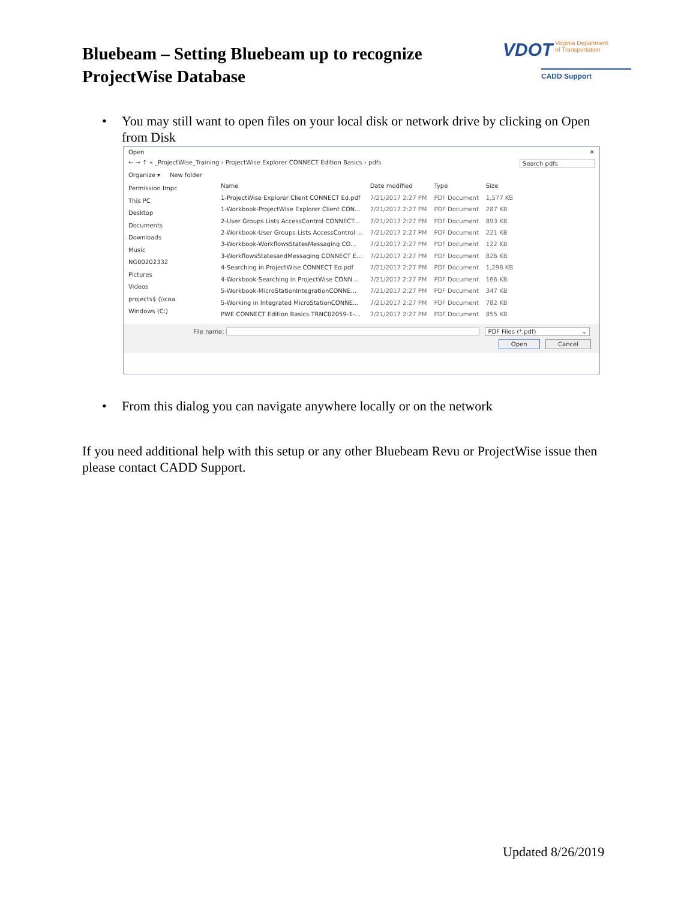Bluebeam – Setting Bluebeam up to recognize ProjectWise Database
VDOT Virginia Department
of Transportation
CADD Support
• You may still want to open files on your local disk or network drive by clicking on Open
from Disk
Open ✕
← → ↑ « _ProjectWise_Training › ProjectWise Explorer CONNECT Edition Basics › pdfs Search pdfs
Organize ▾ New folder
Permission Impc
This PC
Desktop
Documents
Downloads
Music
NG00202332
Pictures
Videos
projects$ (\\coa
Windows (C:)
| Name | Date modified | Type | Size |
| --- | --- | --- | --- |
| 1-ProjectWise Explorer Client CONNECT Ed.pdf | 7/21/2017 2:27 PM | PDF Document | 1,577 KB |
| 1-Workbook-ProjectWise Explorer Client CON... | 7/21/2017 2:27 PM | PDF Document | 287 KB |
| 2-User Groups Lists AccessControl CONNECT... | 7/21/2017 2:27 PM | PDF Document | 893 KB |
| 2-Workbook-User Groups Lists AccessControl ... | 7/21/2017 2:27 PM | PDF Document | 221 KB |
| 3-Workbook-WorkflowsStatesMessaging CO... | 7/21/2017 2:27 PM | PDF Document | 122 KB |
| 3-WorkflowsStatesandMessaging CONNECT E... | 7/21/2017 2:27 PM | PDF Document | 826 KB |
| 4-Searching in ProjectWise CONNECT Ed.pdf | 7/21/2017 2:27 PM | PDF Document | 1,296 KB |
| 4-Workbook-Searching in ProjectWise CONN... | 7/21/2017 2:27 PM | PDF Document | 166 KB |
| 5-Workbook-MicroStationIntegrationCONNE... | 7/21/2017 2:27 PM | PDF Document | 347 KB |
| 5-Working in Integrated MicroStationCONNE... | 7/21/2017 2:27 PM | PDF Document | 782 KB |
| PWE CONNECT Edition Basics TRNC02059-1-... | 7/21/2017 2:27 PM | PDF Document | 855 KB |
File name: PDF Files (*.pdf) ⌄
Open Cancel
• From this dialog you can navigate anywhere locally or on the network
If you need additional help with this setup or any other Bluebeam Revu or ProjectWise issue then please contact CADD Support.
Updated 8/26/2019